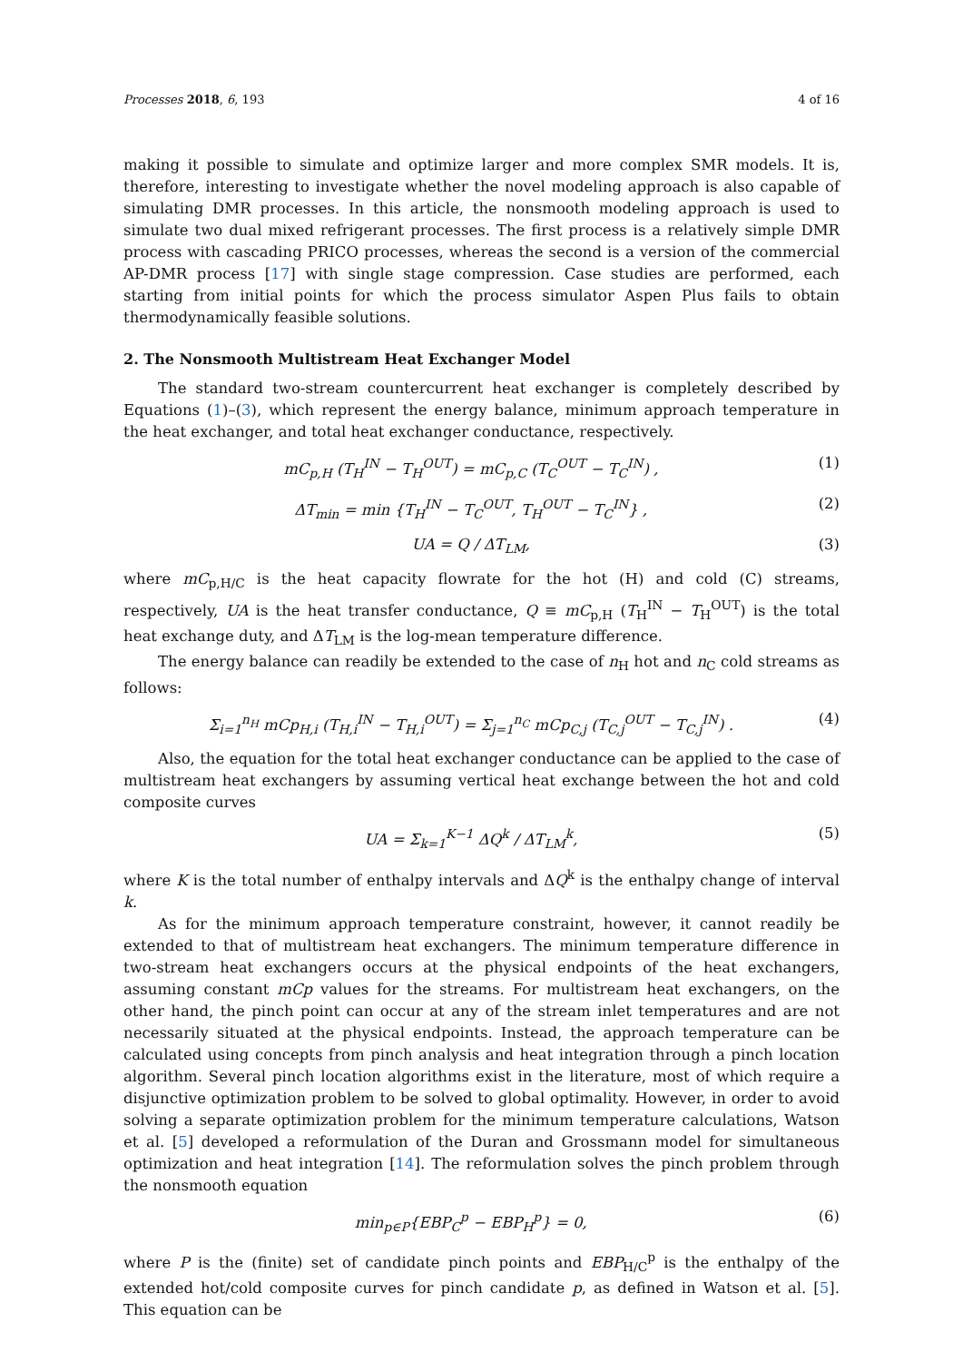Processes 2018, 6, 193 4 of 16
making it possible to simulate and optimize larger and more complex SMR models. It is, therefore, interesting to investigate whether the novel modeling approach is also capable of simulating DMR processes. In this article, the nonsmooth modeling approach is used to simulate two dual mixed refrigerant processes. The first process is a relatively simple DMR process with cascading PRICO processes, whereas the second is a version of the commercial AP-DMR process [17] with single stage compression. Case studies are performed, each starting from initial points for which the process simulator Aspen Plus fails to obtain thermodynamically feasible solutions.
2. The Nonsmooth Multistream Heat Exchanger Model
The standard two-stream countercurrent heat exchanger is completely described by Equations (1)–(3), which represent the energy balance, minimum approach temperature in the heat exchanger, and total heat exchanger conductance, respectively.
mC<sub>p,H</sub> (T<sub>H</sub><sup>IN</sup> − T<sub>H</sub><sup>OUT</sup>) = mC<sub>p,C</sub> (T<sub>C</sub><sup>OUT</sup> − T<sub>C</sub><sup>IN</sup>) , (1)
ΔT<sub>min</sub> = min {T<sub>H</sub><sup>IN</sup> − T<sub>C</sub><sup>OUT</sup>, T<sub>H</sub><sup>OUT</sup> − T<sub>C</sub><sup>IN</sup>} , (2)
UA = Q / ΔT<sub>LM</sub>, (3)
where mC<sub>p,H/C</sub> is the heat capacity flowrate for the hot (H) and cold (C) streams, respectively, UA is the heat transfer conductance, Q ≡ mC<sub>p,H</sub> (T<sub>H</sub><sup>IN</sup> − T<sub>H</sub><sup>OUT</sup>) is the total heat exchange duty, and ΔT<sub>LM</sub> is the log-mean temperature difference.
The energy balance can readily be extended to the case of n<sub>H</sub> hot and n<sub>C</sub> cold streams as follows:
Σ<sub>i=1</sub><sup>n<sub>H</sub></sup> mCp<sub>H,i</sub> (T<sub>H,i</sub><sup>IN</sup> − T<sub>H,i</sub><sup>OUT</sup>) = Σ<sub>j=1</sub><sup>n<sub>C</sub></sup> mCp<sub>C,j</sub> (T<sub>C,j</sub><sup>OUT</sup> − T<sub>C,j</sub><sup>IN</sup>) . (4)
Also, the equation for the total heat exchanger conductance can be applied to the case of multistream heat exchangers by assuming vertical heat exchange between the hot and cold composite curves
UA = Σ<sub>k=1</sub><sup>K−1</sup> ΔQ<sup>k</sup> / ΔT<sub>LM</sub><sup>k</sup>, (5)
where K is the total number of enthalpy intervals and ΔQ<sup>k</sup> is the enthalpy change of interval k.
As for the minimum approach temperature constraint, however, it cannot readily be extended to that of multistream heat exchangers. The minimum temperature difference in two-stream heat exchangers occurs at the physical endpoints of the heat exchangers, assuming constant mCp values for the streams. For multistream heat exchangers, on the other hand, the pinch point can occur at any of the stream inlet temperatures and are not necessarily situated at the physical endpoints. Instead, the approach temperature can be calculated using concepts from pinch analysis and heat integration through a pinch location algorithm. Several pinch location algorithms exist in the literature, most of which require a disjunctive optimization problem to be solved to global optimality. However, in order to avoid solving a separate optimization problem for the minimum temperature calculations, Watson et al. [5] developed a reformulation of the Duran and Grossmann model for simultaneous optimization and heat integration [14]. The reformulation solves the pinch problem through the nonsmooth equation
min<sub>p∈P</sub>{EBP<sub>C</sub><sup>p</sup> − EBP<sub>H</sub><sup>p</sup>} = 0, (6)
where P is the (finite) set of candidate pinch points and EBP<sub>H/C</sub><sup>p</sup> is the enthalpy of the extended hot/cold composite curves for pinch candidate p, as defined in Watson et al. [5]. This equation can be